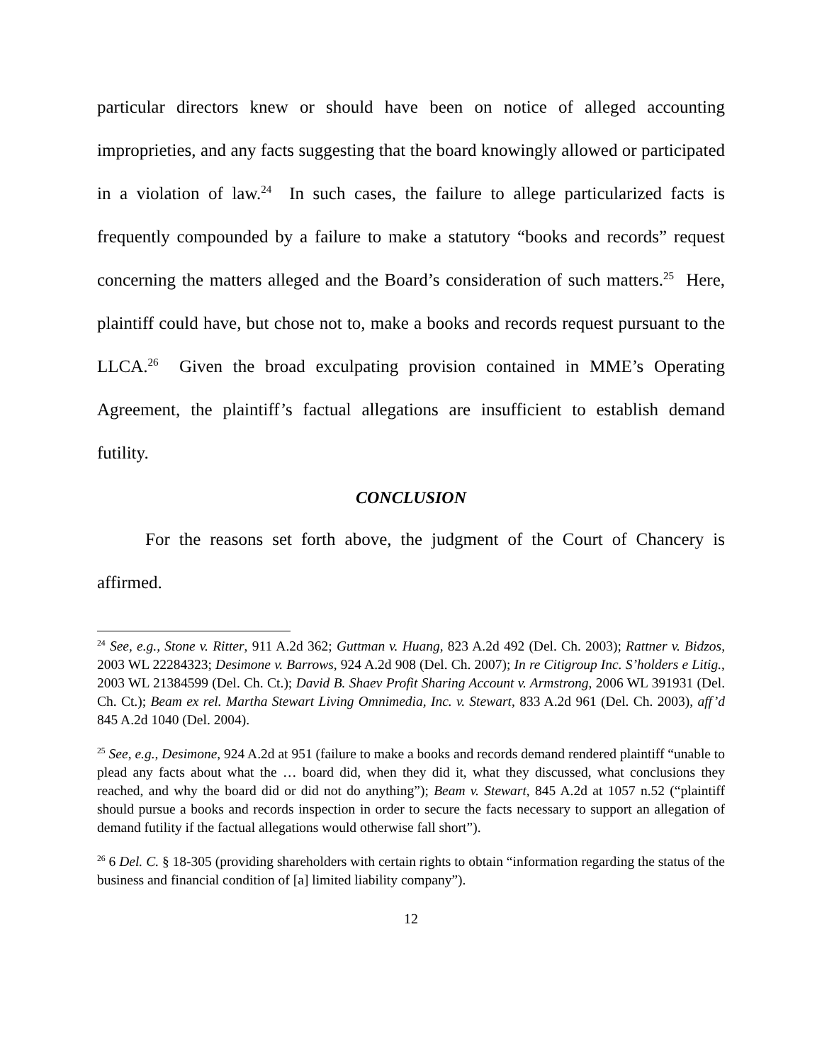particular directors knew or should have been on notice of alleged accounting improprieties, and any facts suggesting that the board knowingly allowed or participated in a violation of law.<sup>24</sup> In such cases, the failure to allege particularized facts is frequently compounded by a failure to make a statutory “books and records” request concerning the matters alleged and the Board’s consideration of such matters.<sup>25</sup> Here, plaintiff could have, but chose not to, make a books and records request pursuant to the LLCA.<sup>26</sup> Given the broad exculpating provision contained in MME’s Operating Agreement, the plaintiff’s factual allegations are insufficient to establish demand futility.
CONCLUSION
For the reasons set forth above, the judgment of the Court of Chancery is affirmed.
<sup>24</sup> See, e.g., Stone v. Ritter, 911 A.2d 362; Guttman v. Huang, 823 A.2d 492 (Del. Ch. 2003); Rattner v. Bidzos, 2003 WL 22284323; Desimone v. Barrows, 924 A.2d 908 (Del. Ch. 2007); In re Citigroup Inc. S’holders e Litig., 2003 WL 21384599 (Del. Ch. Ct.); David B. Shaev Profit Sharing Account v. Armstrong, 2006 WL 391931 (Del. Ch. Ct.); Beam ex rel. Martha Stewart Living Omnimedia, Inc. v. Stewart, 833 A.2d 961 (Del. Ch. 2003), aff’d 845 A.2d 1040 (Del. 2004).
<sup>25</sup> See, e.g., Desimone, 924 A.2d at 951 (failure to make a books and records demand rendered plaintiff “unable to plead any facts about what the … board did, when they did it, what they discussed, what conclusions they reached, and why the board did or did not do anything”); Beam v. Stewart, 845 A.2d at 1057 n.52 (“plaintiff should pursue a books and records inspection in order to secure the facts necessary to support an allegation of demand futility if the factual allegations would otherwise fall short”).
<sup>26</sup> 6 Del. C. § 18-305 (providing shareholders with certain rights to obtain “information regarding the status of the business and financial condition of [a] limited liability company”).
12